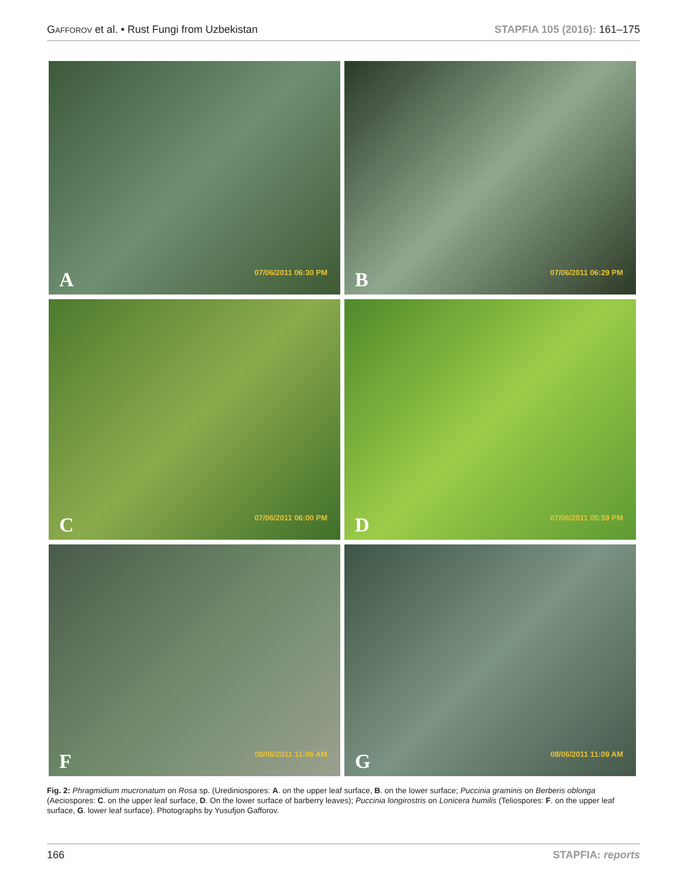GAFFOROV et al. • Rust Fungi from Uzbekistan STAPFIA 105 (2016): 161–175
07/06/2011 06:30 PM A
07/06/2011 06:29 PM B
07/06/2011 06:00 PM C
07/06/2011 05:59 PM D
08/06/2011 11:06 AM F
08/06/2011 11:09 AM G
Fig. 2: Phragmidium mucronatum on Rosa sp. (Urediniospores: A. on the upper leaf surface, B. on the lower surface; Puccinia graminis on Berberis oblonga (Aeciospores: C. on the upper leaf surface, D. On the lower surface of barberry leaves); Puccinia longirostris on Lonicera humilis (Teliospores: F. on the upper leaf surface, G. lower leaf surface). Photographs by Yusufjon Gafforov.
166 STAPFIA: reports